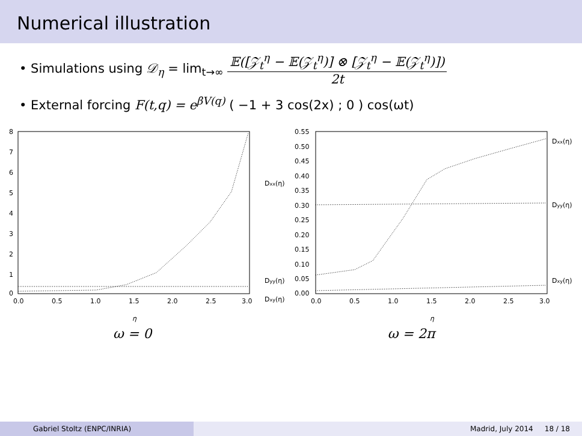Numerical illustration
• Simulations using 𝒟<sub>η</sub> = lim<sub>t→∞</sub> 𝔼([𝒵<sub>t</sub><sup>η</sup> − 𝔼(𝒵<sub>t</sub><sup>η</sup>)] ⊗ [𝒵<sub>t</sub><sup>η</sup> − 𝔼(𝒵<sub>t</sub><sup>η</sup>)]) 2t
• External forcing F(t,q) = e<sup>βV(q)</sup> ( −1 + 3 cos(2x) ; 0 ) cos(ωt)
8
7
6
5
4
3
2
1
0
0.0
0.5
1.0
1.5
2.0
2.5
3.0
η
ω = 0
0.55
0.50
0.45
0.40
0.35
0.30
0.25
0.20
0.15
0.10
0.05
0.00
0.0
0.5
1.0
1.5
2.0
2.5
3.0
Dxx(η)
Dyy(η)
Dxy(η)
Dxx(η)
Dyy(η)
Dxy(η)
η
ω = 2π
Gabriel Stoltz (ENPC/INRIA) Madrid, July 2014 18 / 18